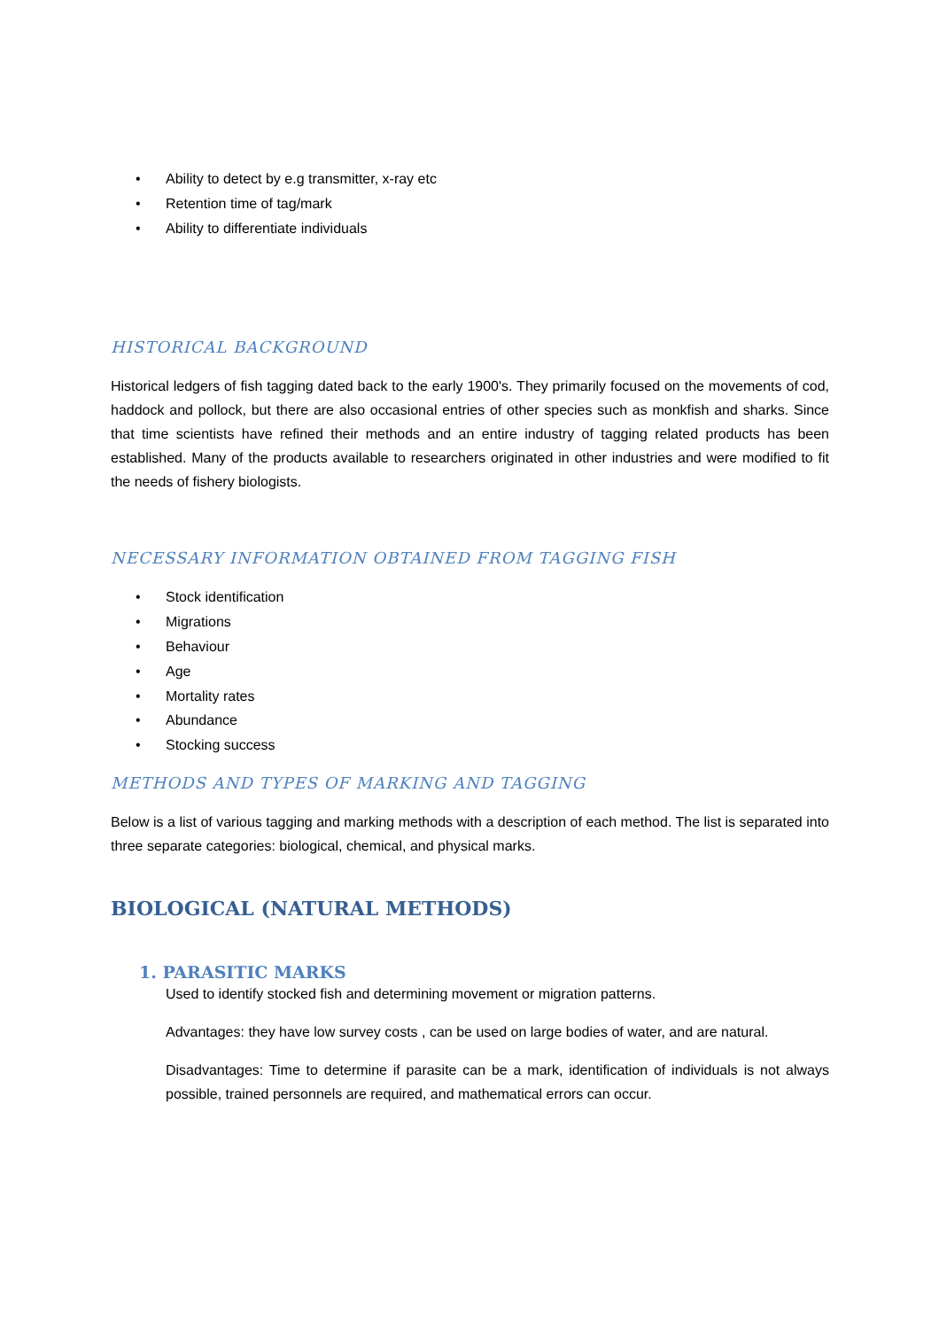• Ability to detect by e.g transmitter, x-ray etc
• Retention time of tag/mark
• Ability to differentiate individuals
HISTORICAL BACKGROUND
Historical ledgers of fish tagging dated back to the early 1900's. They primarily focused on the movements of cod, haddock and pollock, but there are also occasional entries of other species such as monkfish and sharks. Since that time scientists have refined their methods and an entire industry of tagging related products has been established. Many of the products available to researchers originated in other industries and were modified to fit the needs of fishery biologists.
NECESSARY INFORMATION OBTAINED FROM TAGGING FISH
• Stock identification
• Migrations
• Behaviour
• Age
• Mortality rates
• Abundance
• Stocking success
METHODS AND TYPES OF MARKING AND TAGGING
Below is a list of various tagging and marking methods with a description of each method. The list is separated into three separate categories: biological, chemical, and physical marks.
BIOLOGICAL (NATURAL METHODS)
1. PARASITIC MARKS
Used to identify stocked fish and determining movement or migration patterns.
Advantages: they have low survey costs , can be used on large bodies of water, and are natural.
Disadvantages: Time to determine if parasite can be a mark, identification of individuals is not always possible, trained personnels are required, and mathematical errors can occur.